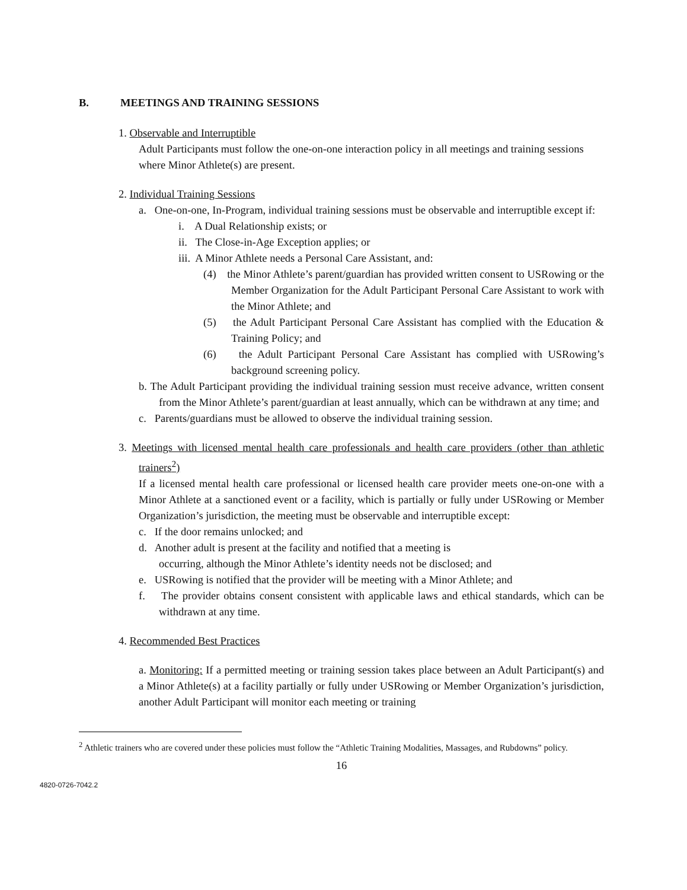B. MEETINGS AND TRAINING SESSIONS
1. Observable and Interruptible
Adult Participants must follow the one-on-one interaction policy in all meetings and training sessions where Minor Athlete(s) are present.
2. Individual Training Sessions
a. One-on-one, In-Program, individual training sessions must be observable and interruptible except if:
i. A Dual Relationship exists; or
ii. The Close-in-Age Exception applies; or
iii. A Minor Athlete needs a Personal Care Assistant, and:
(4) the Minor Athlete’s parent/guardian has provided written consent to USRowing or the Member Organization for the Adult Participant Personal Care Assistant to work with the Minor Athlete; and
(5) the Adult Participant Personal Care Assistant has complied with the Education & Training Policy; and
(6) the Adult Participant Personal Care Assistant has complied with USRowing’s background screening policy.
b. The Adult Participant providing the individual training session must receive advance, written consent from the Minor Athlete’s parent/guardian at least annually, which can be withdrawn at any time; and
c. Parents/guardians must be allowed to observe the individual training session.
3. Meetings with licensed mental health care professionals and health care providers (other than athletic trainers<sup>2</sup>)
If a licensed mental health care professional or licensed health care provider meets one-on-one with a Minor Athlete at a sanctioned event or a facility, which is partially or fully under USRowing or Member Organization’s jurisdiction, the meeting must be observable and interruptible except:
c. If the door remains unlocked; and
d. Another adult is present at the facility and notified that a meeting is
occurring, although the Minor Athlete’s identity needs not be disclosed; and
e. USRowing is notified that the provider will be meeting with a Minor Athlete; and
f. The provider obtains consent consistent with applicable laws and ethical standards, which can be withdrawn at any time.
4. Recommended Best Practices
a. Monitoring: If a permitted meeting or training session takes place between an Adult Participant(s) and a Minor Athlete(s) at a facility partially or fully under USRowing or Member Organization’s jurisdiction, another Adult Participant will monitor each meeting or training
<sup>2</sup> Athletic trainers who are covered under these policies must follow the “Athletic Training Modalities, Massages, and Rubdowns” policy.
16
4820-0726-7042.2